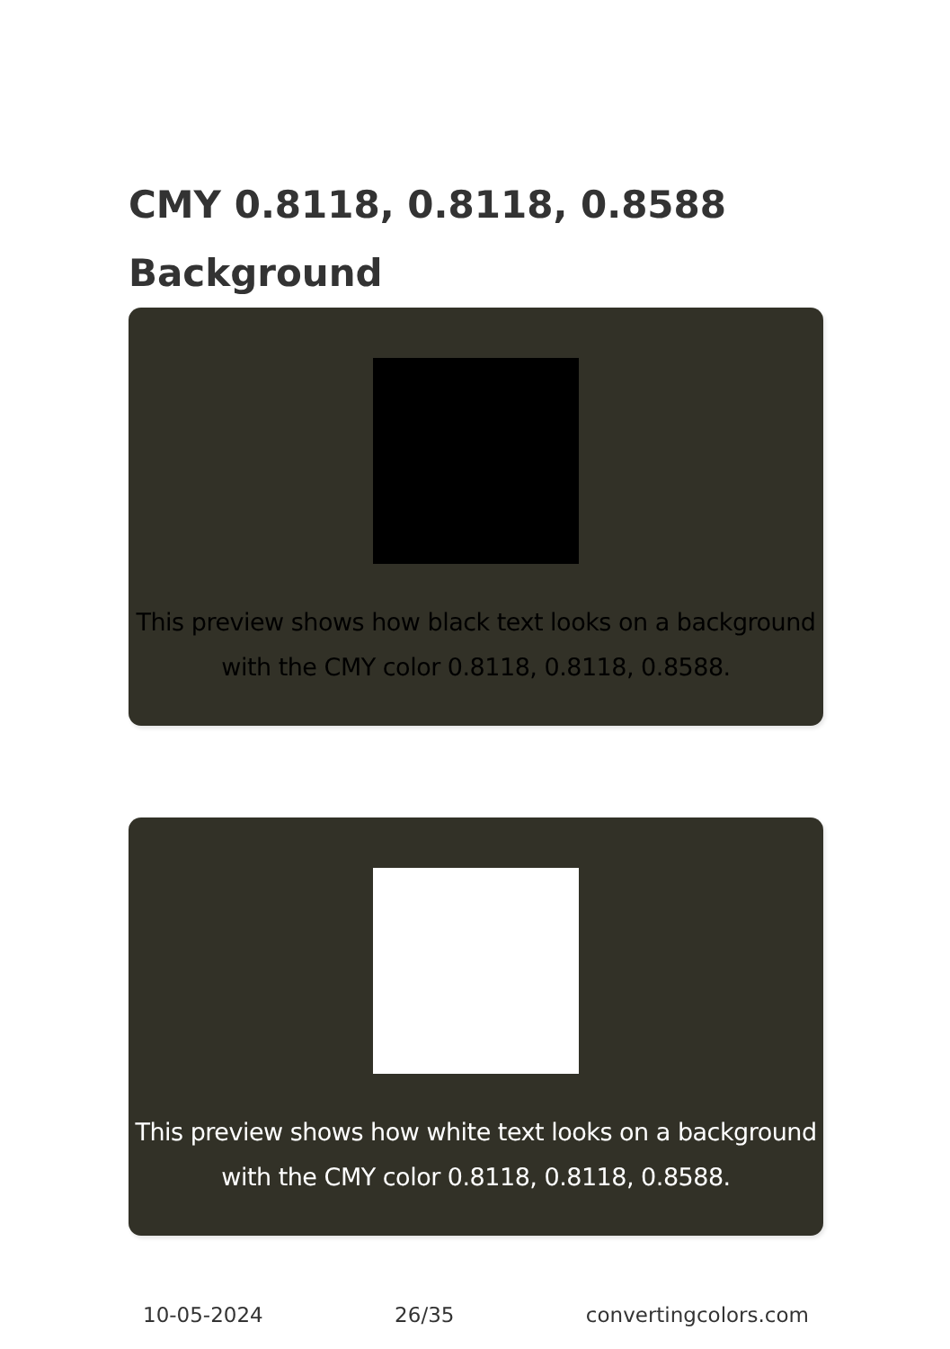CMY 0.8118, 0.8118, 0.8588
Background
This preview shows how black text looks on a background with the CMY color 0.8118, 0.8118, 0.8588.
This preview shows how white text looks on a background with the CMY color 0.8118, 0.8118, 0.8588.
10-05-2024 26/35 convertingcolors.com